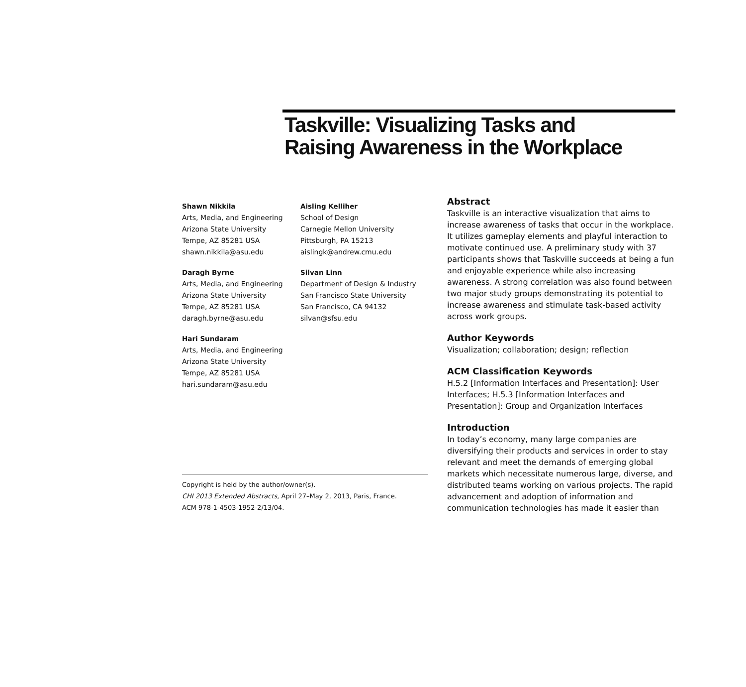Taskville: Visualizing Tasks and
Raising Awareness in the Workplace
Shawn Nikkila
Arts, Media, and Engineering
Arizona State University
Tempe, AZ 85281 USA
shawn.nikkila@asu.edu
Daragh Byrne
Arts, Media, and Engineering
Arizona State University
Tempe, AZ 85281 USA
daragh.byrne@asu.edu
Hari Sundaram
Arts, Media, and Engineering
Arizona State University
Tempe, AZ 85281 USA
hari.sundaram@asu.edu
Aisling Kelliher
School of Design
Carnegie Mellon University
Pittsburgh, PA 15213
aislingk@andrew.cmu.edu
Silvan Linn
Department of Design & Industry
San Francisco State University
San Francisco, CA 94132
silvan@sfsu.edu
Copyright is held by the author/owner(s).
CHI 2013 Extended Abstracts, April 27–May 2, 2013, Paris, France.
ACM 978-1-4503-1952-2/13/04.
Abstract
Taskville is an interactive visualization that aims to increase awareness of tasks that occur in the workplace. It utilizes gameplay elements and playful interaction to motivate continued use. A preliminary study with 37 participants shows that Taskville succeeds at being a fun and enjoyable experience while also increasing awareness. A strong correlation was also found between two major study groups demonstrating its potential to increase awareness and stimulate task-based activity across work groups.
Author Keywords
Visualization; collaboration; design; reflection
ACM Classification Keywords
H.5.2 [Information Interfaces and Presentation]: User Interfaces; H.5.3 [Information Interfaces and Presentation]: Group and Organization Interfaces
Introduction
In today’s economy, many large companies are diversifying their products and services in order to stay relevant and meet the demands of emerging global markets which necessitate numerous large, diverse, and distributed teams working on various projects. The rapid advancement and adoption of information and communication technologies has made it easier than